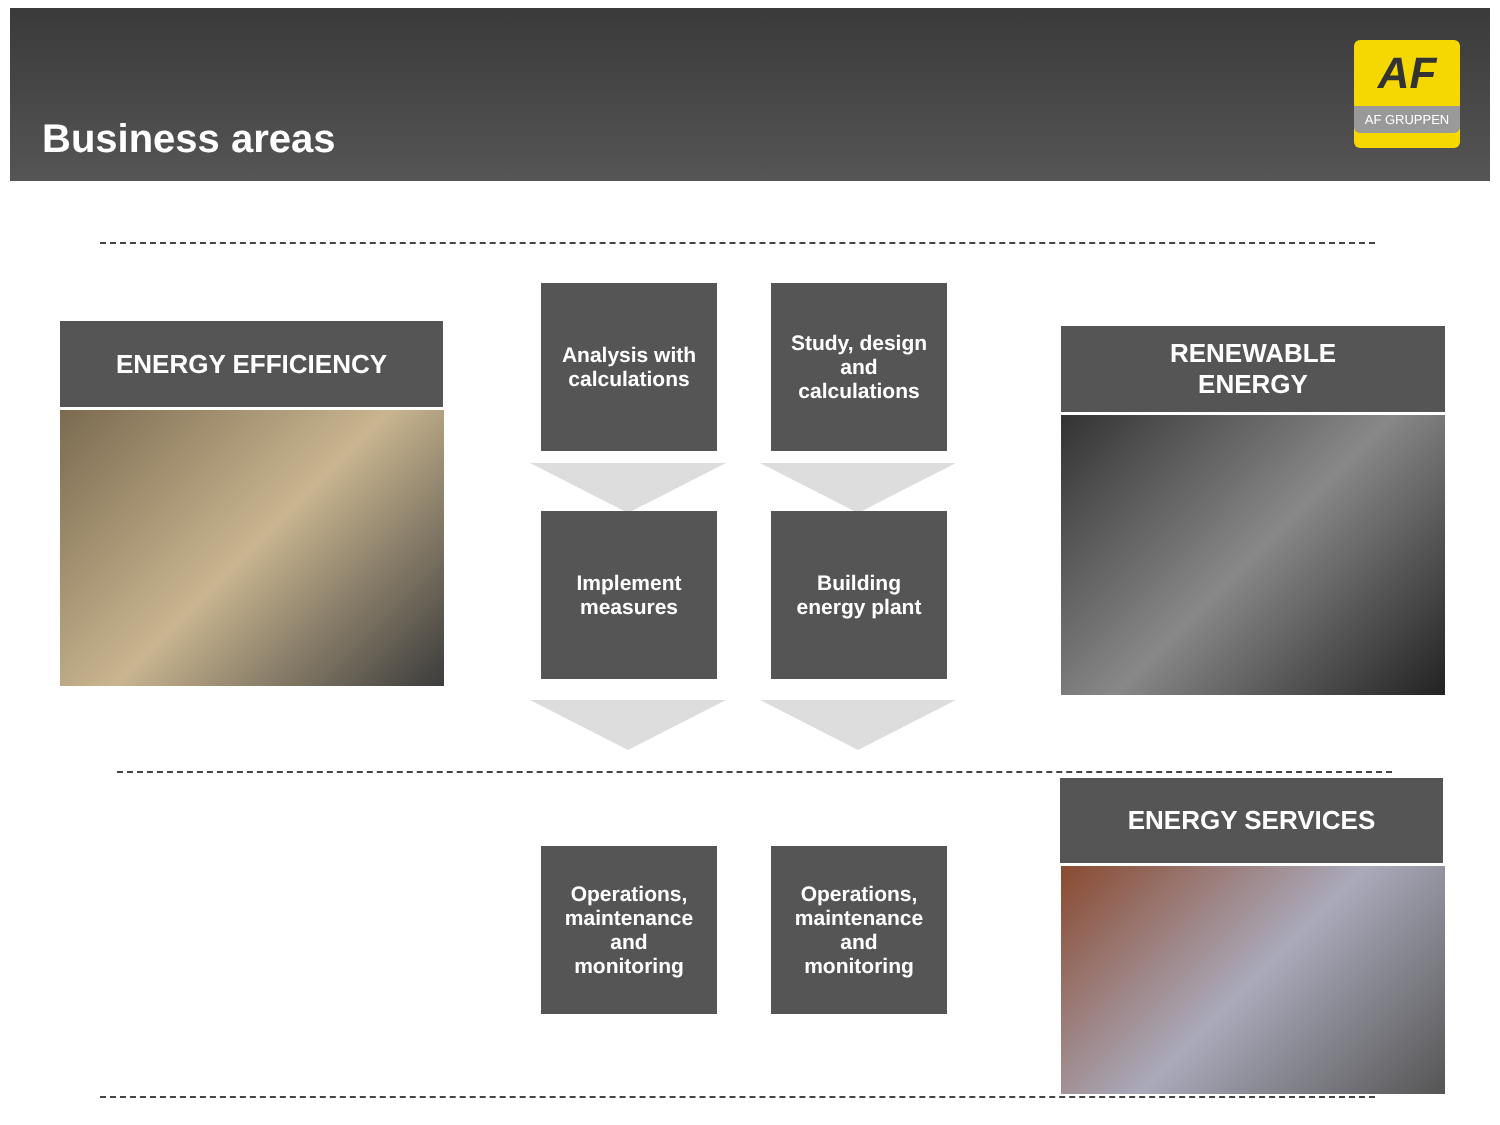Business areas
AF
AF GRUPPEN
ENERGY EFFICIENCY
Analysis with
calculations
Study, design
and
calculations
Implement
measures
Building
energy plant
RENEWABLE
ENERGY
ENERGY SERVICES
Operations,
maintenance
and
monitoring
Operations,
maintenance
and
monitoring